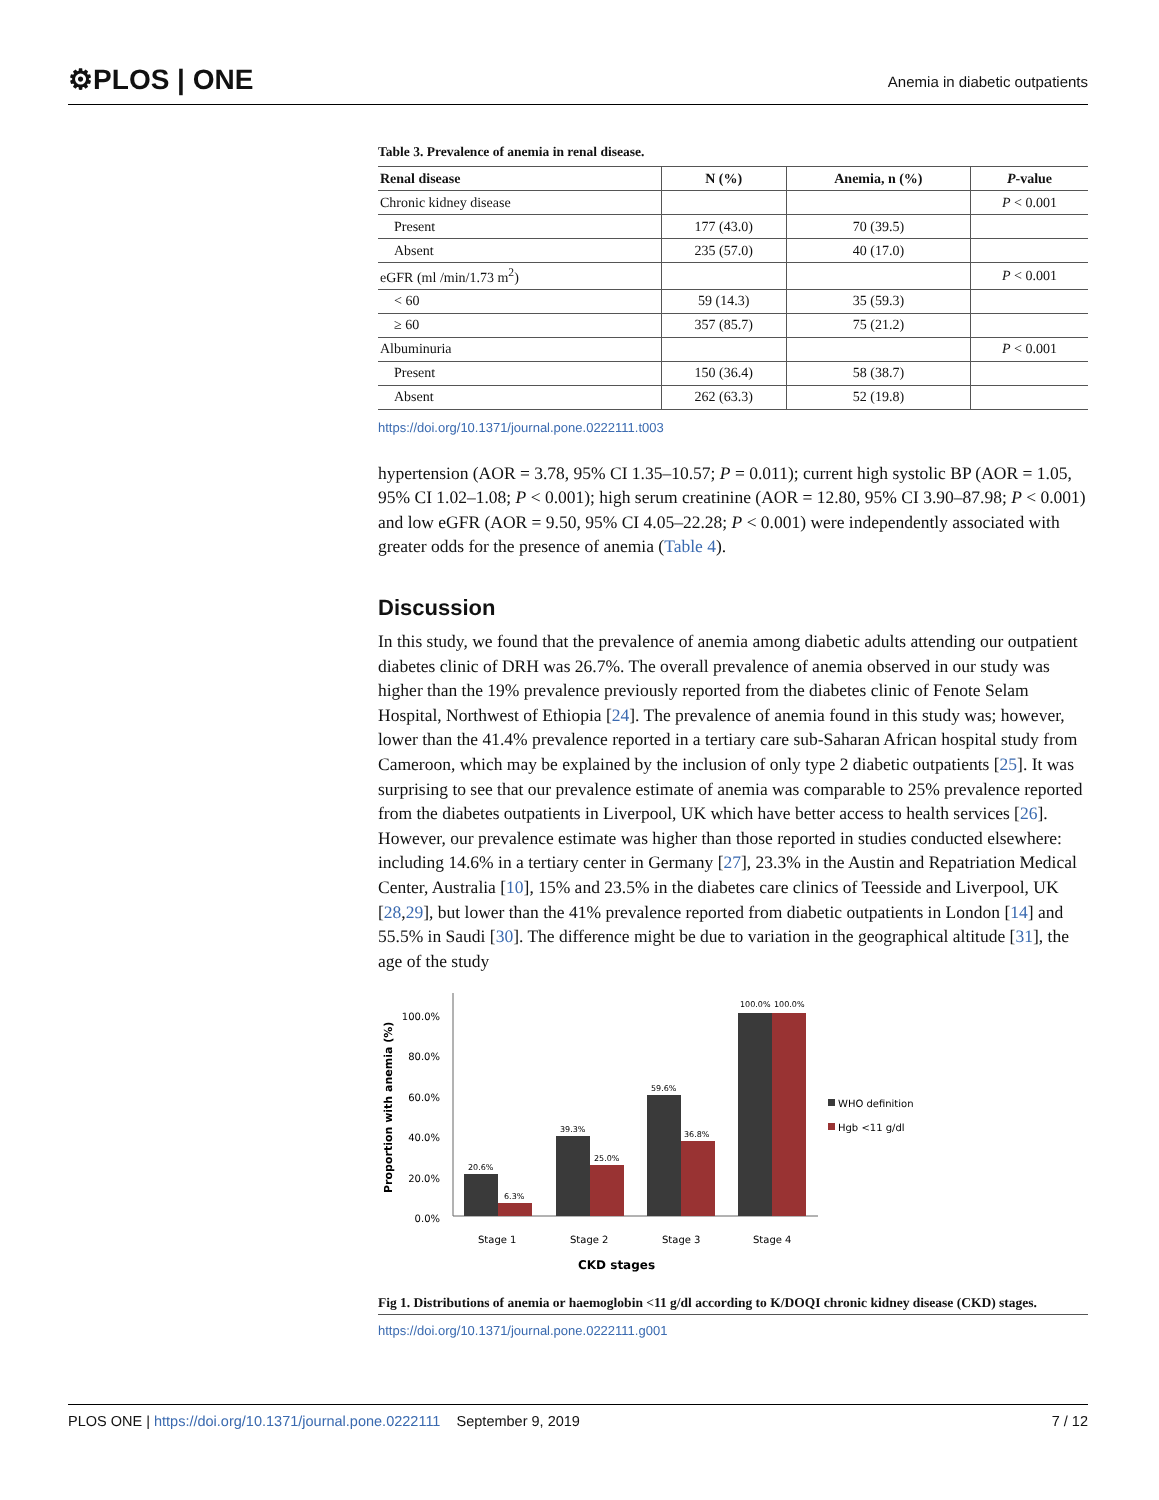⚙PLOS | ONE
Anemia in diabetic outpatients
Table 3. Prevalence of anemia in renal disease.
| Renal disease | N (%) | Anemia, n (%) | P -value |
| --- | --- | --- | --- |
| Chronic kidney disease | | | P < 0.001 |
| Present | 177 (43.0) | 70 (39.5) | |
| Absent | 235 (57.0) | 40 (17.0) | |
| eGFR (ml /min/1.73 m<sup>2</sup>) | | | P < 0.001 |
| < 60 | 59 (14.3) | 35 (59.3) | |
| ≥ 60 | 357 (85.7) | 75 (21.2) | |
| Albuminuria | | | P < 0.001 |
| Present | 150 (36.4) | 58 (38.7) | |
| Absent | 262 (63.3) | 52 (19.8) | |
https://doi.org/10.1371/journal.pone.0222111.t003
hypertension (AOR = 3.78, 95% CI 1.35–10.57; P = 0.011); current high systolic BP (AOR = 1.05, 95% CI 1.02–1.08; P < 0.001); high serum creatinine (AOR = 12.80, 95% CI 3.90–87.98; P < 0.001) and low eGFR (AOR = 9.50, 95% CI 4.05–22.28; P < 0.001) were independently associated with greater odds for the presence of anemia (Table 4).
Discussion
In this study, we found that the prevalence of anemia among diabetic adults attending our outpatient diabetes clinic of DRH was 26.7%. The overall prevalence of anemia observed in our study was higher than the 19% prevalence previously reported from the diabetes clinic of Fenote Selam Hospital, Northwest of Ethiopia [24]. The prevalence of anemia found in this study was; however, lower than the 41.4% prevalence reported in a tertiary care sub-Saharan African hospital study from Cameroon, which may be explained by the inclusion of only type 2 diabetic outpatients [25]. It was surprising to see that our prevalence estimate of anemia was comparable to 25% prevalence reported from the diabetes outpatients in Liverpool, UK which have better access to health services [26]. However, our prevalence estimate was higher than those reported in studies conducted elsewhere: including 14.6% in a tertiary center in Germany [27], 23.3% in the Austin and Repatriation Medical Center, Australia [10], 15% and 23.5% in the diabetes care clinics of Teesside and Liverpool, UK [28,29], but lower than the 41% prevalence reported from diabetic outpatients in London [14] and 55.5% in Saudi [30]. The difference might be due to variation in the geographical altitude [31], the age of the study
Proportion with anemia (%)
100.0%
80.0%
60.0%
40.0%
20.0%
0.0%
20.6%
6.3%
39.3%
25.0%
59.6%
36.8%
100.0%
100.0%
Stage 1
Stage 2
Stage 3
Stage 4
CKD stages
WHO definition
Hgb <11 g/dl
Fig 1. Distributions of anemia or haemoglobin <11 g/dl according to K/DOQI chronic kidney disease (CKD) stages.
https://doi.org/10.1371/journal.pone.0222111.g001
PLOS ONE | https://doi.org/10.1371/journal.pone.0222111 September 9, 2019 7 / 12